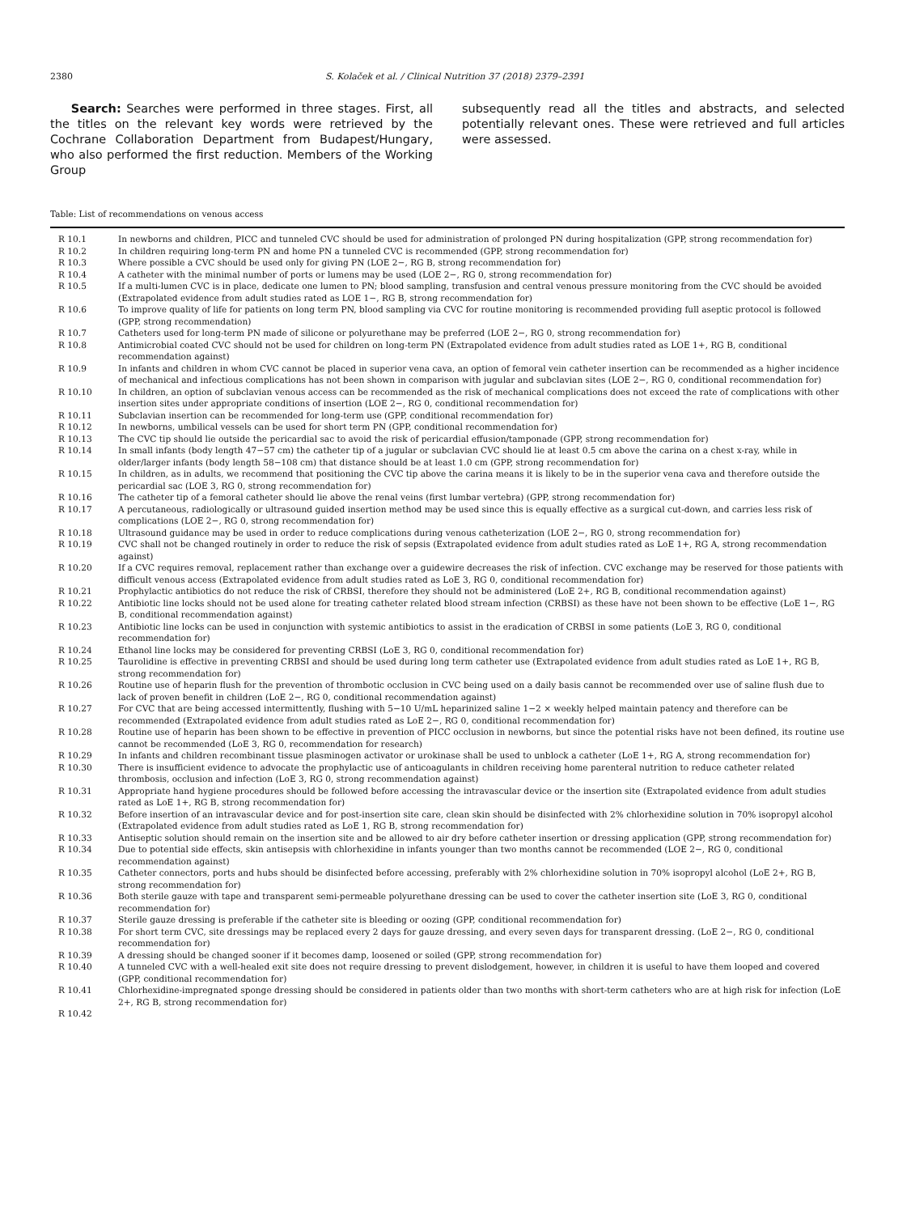2380 S. Kolaček et al. / Clinical Nutrition 37 (2018) 2379–2391
Search: Searches were performed in three stages. First, all the titles on the relevant key words were retrieved by the Cochrane Collaboration Department from Budapest/Hungary, who also performed the first reduction. Members of the Working Group
subsequently read all the titles and abstracts, and selected potentially relevant ones. These were retrieved and full articles were assessed.
Table: List of recommendations on venous access
| R 10.1 | In newborns and children, PICC and tunneled CVC should be used for administration of prolonged PN during hospitalization (GPP, strong recommendation for) |
| R 10.2 | In children requiring long-term PN and home PN a tunneled CVC is recommended (GPP, strong recommendation for) |
| R 10.3 | Where possible a CVC should be used only for giving PN (LOE 2−, RG B, strong recommendation for) |
| R 10.4 | A catheter with the minimal number of ports or lumens may be used (LOE 2−, RG 0, strong recommendation for) |
| R 10.5 | If a multi-lumen CVC is in place, dedicate one lumen to PN; blood sampling, transfusion and central venous pressure monitoring from the CVC should be avoided (Extrapolated evidence from adult studies rated as LOE 1−, RG B, strong recommendation for) |
| R 10.6 | To improve quality of life for patients on long term PN, blood sampling via CVC for routine monitoring is recommended providing full aseptic protocol is followed (GPP, strong recommendation) |
| R 10.7 | Catheters used for long-term PN made of silicone or polyurethane may be preferred (LOE 2−, RG 0, strong recommendation for) |
| R 10.8 | Antimicrobial coated CVC should not be used for children on long-term PN (Extrapolated evidence from adult studies rated as LOE 1+, RG B, conditional recommendation against) |
| R 10.9 | In infants and children in whom CVC cannot be placed in superior vena cava, an option of femoral vein catheter insertion can be recommended as a higher incidence of mechanical and infectious complications has not been shown in comparison with jugular and subclavian sites (LOE 2−, RG 0, conditional recommendation for) |
| R 10.10 | In children, an option of subclavian venous access can be recommended as the risk of mechanical complications does not exceed the rate of complications with other insertion sites under appropriate conditions of insertion (LOE 2−, RG 0, conditional recommendation for) |
| R 10.11 | Subclavian insertion can be recommended for long-term use (GPP, conditional recommendation for) |
| R 10.12 | In newborns, umbilical vessels can be used for short term PN (GPP, conditional recommendation for) |
| R 10.13 | The CVC tip should lie outside the pericardial sac to avoid the risk of pericardial effusion/tamponade (GPP, strong recommendation for) |
| R 10.14 | In small infants (body length 47−57 cm) the catheter tip of a jugular or subclavian CVC should lie at least 0.5 cm above the carina on a chest x-ray, while in older/larger infants (body length 58−108 cm) that distance should be at least 1.0 cm (GPP, strong recommendation for) |
| R 10.15 | In children, as in adults, we recommend that positioning the CVC tip above the carina means it is likely to be in the superior vena cava and therefore outside the pericardial sac (LOE 3, RG 0, strong recommendation for) |
| R 10.16 | The catheter tip of a femoral catheter should lie above the renal veins (first lumbar vertebra) (GPP, strong recommendation for) |
| R 10.17 | A percutaneous, radiologically or ultrasound guided insertion method may be used since this is equally effective as a surgical cut-down, and carries less risk of complications (LOE 2−, RG 0, strong recommendation for) |
| R 10.18 | Ultrasound guidance may be used in order to reduce complications during venous catheterization (LOE 2−, RG 0, strong recommendation for) |
| R 10.19 | CVC shall not be changed routinely in order to reduce the risk of sepsis (Extrapolated evidence from adult studies rated as LoE 1+, RG A, strong recommendation against) |
| R 10.20 | If a CVC requires removal, replacement rather than exchange over a guidewire decreases the risk of infection. CVC exchange may be reserved for those patients with difficult venous access (Extrapolated evidence from adult studies rated as LoE 3, RG 0, conditional recommendation for) |
| R 10.21 | Prophylactic antibiotics do not reduce the risk of CRBSI, therefore they should not be administered (LoE 2+, RG B, conditional recommendation against) |
| R 10.22 | Antibiotic line locks should not be used alone for treating catheter related blood stream infection (CRBSI) as these have not been shown to be effective (LoE 1−, RG B, conditional recommendation against) |
| R 10.23 | Antibiotic line locks can be used in conjunction with systemic antibiotics to assist in the eradication of CRBSI in some patients (LoE 3, RG 0, conditional recommendation for) |
| R 10.24 | Ethanol line locks may be considered for preventing CRBSI (LoE 3, RG 0, conditional recommendation for) |
| R 10.25 | Taurolidine is effective in preventing CRBSI and should be used during long term catheter use (Extrapolated evidence from adult studies rated as LoE 1+, RG B, strong recommendation for) |
| R 10.26 | Routine use of heparin flush for the prevention of thrombotic occlusion in CVC being used on a daily basis cannot be recommended over use of saline flush due to lack of proven benefit in children (LoE 2−, RG 0, conditional recommendation against) |
| R 10.27 | For CVC that are being accessed intermittently, flushing with 5−10 U/mL heparinized saline 1−2 × weekly helped maintain patency and therefore can be recommended (Extrapolated evidence from adult studies rated as LoE 2−, RG 0, conditional recommendation for) |
| R 10.28 | Routine use of heparin has been shown to be effective in prevention of PICC occlusion in newborns, but since the potential risks have not been defined, its routine use cannot be recommended (LoE 3, RG 0, recommendation for research) |
| R 10.29 | In infants and children recombinant tissue plasminogen activator or urokinase shall be used to unblock a catheter (LoE 1+, RG A, strong recommendation for) |
| R 10.30 | There is insufficient evidence to advocate the prophylactic use of anticoagulants in children receiving home parenteral nutrition to reduce catheter related thrombosis, occlusion and infection (LoE 3, RG 0, strong recommendation against) |
| R 10.31 | Appropriate hand hygiene procedures should be followed before accessing the intravascular device or the insertion site (Extrapolated evidence from adult studies rated as LoE 1+, RG B, strong recommendation for) |
| R 10.32 | Before insertion of an intravascular device and for post-insertion site care, clean skin should be disinfected with 2% chlorhexidine solution in 70% isopropyl alcohol (Extrapolated evidence from adult studies rated as LoE 1, RG B, strong recommendation for) |
| R 10.33 | Antiseptic solution should remain on the insertion site and be allowed to air dry before catheter insertion or dressing application (GPP, strong recommendation for) |
| R 10.34 | Due to potential side effects, skin antisepsis with chlorhexidine in infants younger than two months cannot be recommended (LOE 2−, RG 0, conditional recommendation against) |
| R 10.35 | Catheter connectors, ports and hubs should be disinfected before accessing, preferably with 2% chlorhexidine solution in 70% isopropyl alcohol (LoE 2+, RG B, strong recommendation for) |
| R 10.36 | Both sterile gauze with tape and transparent semi-permeable polyurethane dressing can be used to cover the catheter insertion site (LoE 3, RG 0, conditional recommendation for) |
| R 10.37 | Sterile gauze dressing is preferable if the catheter site is bleeding or oozing (GPP, conditional recommendation for) |
| R 10.38 | For short term CVC, site dressings may be replaced every 2 days for gauze dressing, and every seven days for transparent dressing. (LoE 2−, RG 0, conditional recommendation for) |
| R 10.39 | A dressing should be changed sooner if it becomes damp, loosened or soiled (GPP, strong recommendation for) |
| R 10.40 | A tunneled CVC with a well-healed exit site does not require dressing to prevent dislodgement, however, in children it is useful to have them looped and covered (GPP, conditional recommendation for) |
| R 10.41 | Chlorhexidine-impregnated sponge dressing should be considered in patients older than two months with short-term catheters who are at high risk for infection (LoE 2+, RG B, strong recommendation for) |
| R 10.42 | |